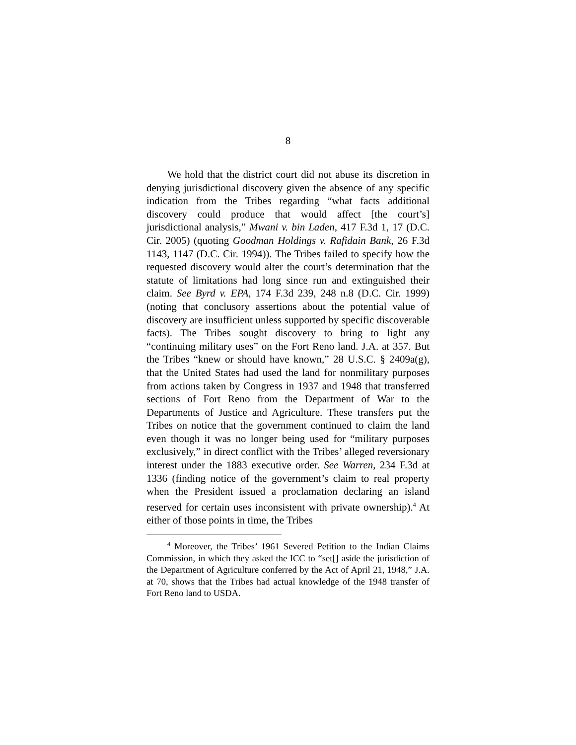8
We hold that the district court did not abuse its discretion in denying jurisdictional discovery given the absence of any specific indication from the Tribes regarding “what facts additional discovery could produce that would affect [the court’s] jurisdictional analysis,” Mwani v. bin Laden, 417 F.3d 1, 17 (D.C. Cir. 2005) (quoting Goodman Holdings v. Rafidain Bank, 26 F.3d 1143, 1147 (D.C. Cir. 1994)). The Tribes failed to specify how the requested discovery would alter the court’s determination that the statute of limitations had long since run and extinguished their claim. See Byrd v. EPA, 174 F.3d 239, 248 n.8 (D.C. Cir. 1999) (noting that conclusory assertions about the potential value of discovery are insufficient unless supported by specific discoverable facts). The Tribes sought discovery to bring to light any “continuing military uses” on the Fort Reno land. J.A. at 357. But the Tribes “knew or should have known,” 28 U.S.C. § 2409a(g), that the United States had used the land for nonmilitary purposes from actions taken by Congress in 1937 and 1948 that transferred sections of Fort Reno from the Department of War to the Departments of Justice and Agriculture. These transfers put the Tribes on notice that the government continued to claim the land even though it was no longer being used for “military purposes exclusively,” in direct conflict with the Tribes’ alleged reversionary interest under the 1883 executive order. See Warren, 234 F.3d at 1336 (finding notice of the government’s claim to real property when the President issued a proclamation declaring an island reserved for certain uses inconsistent with private ownership).<sup>4</sup> At either of those points in time, the Tribes
<sup>4</sup> Moreover, the Tribes’ 1961 Severed Petition to the Indian Claims Commission, in which they asked the ICC to “set[] aside the jurisdiction of the Department of Agriculture conferred by the Act of April 21, 1948,” J.A. at 70, shows that the Tribes had actual knowledge of the 1948 transfer of Fort Reno land to USDA.